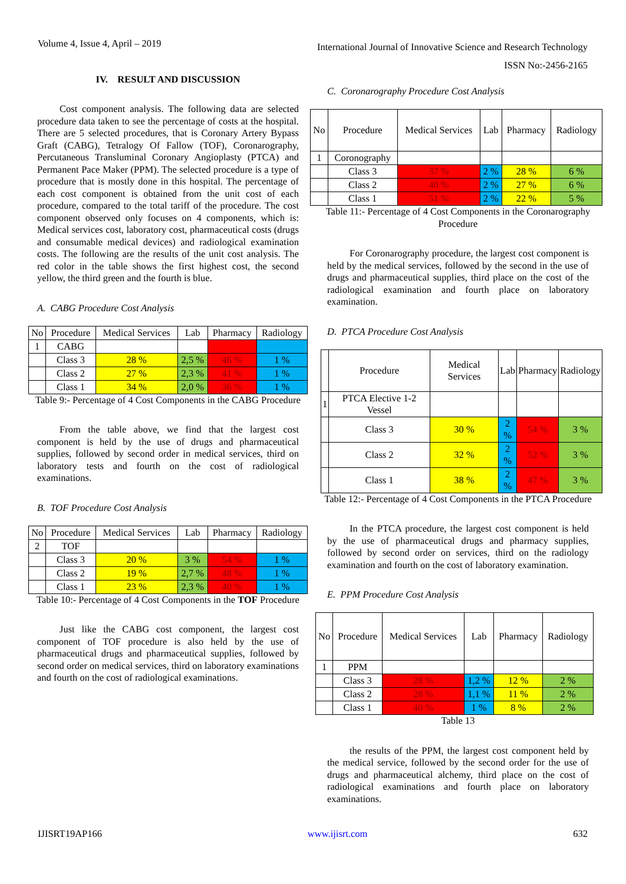Volume 4, Issue 4, April – 2019 International Journal of Innovative Science and Research Technology
ISSN No:-2456-2165
IV. RESULT AND DISCUSSION
Cost component analysis. The following data are selected procedure data taken to see the percentage of costs at the hospital. There are 5 selected procedures, that is Coronary Artery Bypass Graft (CABG), Tetralogy Of Fallow (TOF), Coronarography, Percutaneous Transluminal Coronary Angioplasty (PTCA) and Permanent Pace Maker (PPM). The selected procedure is a type of procedure that is mostly done in this hospital. The percentage of each cost component is obtained from the unit cost of each procedure, compared to the total tariff of the procedure. The cost component observed only focuses on 4 components, which is: Medical services cost, laboratory cost, pharmaceutical costs (drugs and consumable medical devices) and radiological examination costs. The following are the results of the unit cost analysis. The red color in the table shows the first highest cost, the second yellow, the third green and the fourth is blue.
A. CABG Procedure Cost Analysis
| No | Procedure | Medical Services | Lab | Pharmacy | Radiology |
| --- | --- | --- | --- | --- | --- |
| 1 | CABG | | | | |
| | Class 3 | 28 % | 2,5 % | 46 % | 1 % |
| | Class 2 | 27 % | 2,3 % | 41 % | 1 % |
| | Class 1 | 34 % | 2,0 % | 36 % | 1 % |
Table 9:- Percentage of 4 Cost Components in the CABG Procedure
From the table above, we find that the largest cost component is held by the use of drugs and pharmaceutical supplies, followed by second order in medical services, third on laboratory tests and fourth on the cost of radiological examinations.
B. TOF Procedure Cost Analysis
| No | Procedure | Medical Services | Lab | Pharmacy | Radiology |
| --- | --- | --- | --- | --- | --- |
| 2 | TOF | | | | |
| | Class 3 | 20 % | 3 % | 54 % | 1 % |
| | Class 2 | 19 % | 2,7 % | 48 % | 1 % |
| | Class 1 | 23 % | 2,3 % | 40 % | 1 % |
Table 10:- Percentage of 4 Cost Components in the TOF Procedure
Just like the CABG cost component, the largest cost component of TOF procedure is also held by the use of pharmaceutical drugs and pharmaceutical supplies, followed by second order on medical services, third on laboratory examinations and fourth on the cost of radiological examinations.
C. Coronarography Procedure Cost Analysis
| No | Procedure | Medical Services | Lab | Pharmacy | Radiology |
| --- | --- | --- | --- | --- | --- |
| 1 | Coronography | | | | |
| | Class 3 | 37 % | 2 % | 28 % | 6 % |
| | Class 2 | 40 % | 2 % | 27 % | 6 % |
| | Class 1 | 51 % | 2 % | 22 % | 5 % |
Table 11:- Percentage of 4 Cost Components in the Coronarography Procedure
For Coronarography procedure, the largest cost component is held by the medical services, followed by the second in the use of drugs and pharmaceutical supplies, third place on the cost of the radiological examination and fourth place on laboratory examination.
D. PTCA Procedure Cost Analysis
| | Procedure | Medical Services | Lab | Pharmacy | Radiology |
| --- | --- | --- | --- | --- | --- |
| 1 | PTCA Elective 1-2 Vessel | | | | |
| | Class 3 | 30 % | 2 % | 54 % | 3 % |
| | Class 2 | 32 % | 2 % | 52 % | 3 % |
| | Class 1 | 38 % | 2 % | 47 % | 3 % |
Table 12:- Percentage of 4 Cost Components in the PTCA Procedure
In the PTCA procedure, the largest cost component is held by the use of pharmaceutical drugs and pharmacy supplies, followed by second order on services, third on the radiology examination and fourth on the cost of laboratory examination.
E. PPM Procedure Cost Analysis
| No | Procedure | Medical Services | Lab | Pharmacy | Radiology |
| --- | --- | --- | --- | --- | --- |
| 1 | PPM | | | | |
| | Class 3 | 28 % | 1,2 % | 12 % | 2 % |
| | Class 2 | 28 % | 1,1 % | 11 % | 2 % |
| | Class 1 | 40 % | 1 % | 8 % | 2 % |
Table 13
the results of the PPM, the largest cost component held by the medical service, followed by the second order for the use of drugs and pharmaceutical alchemy, third place on the cost of radiological examinations and fourth place on laboratory examinations.
IJISRT19AP166 www.ijisrt.com 632